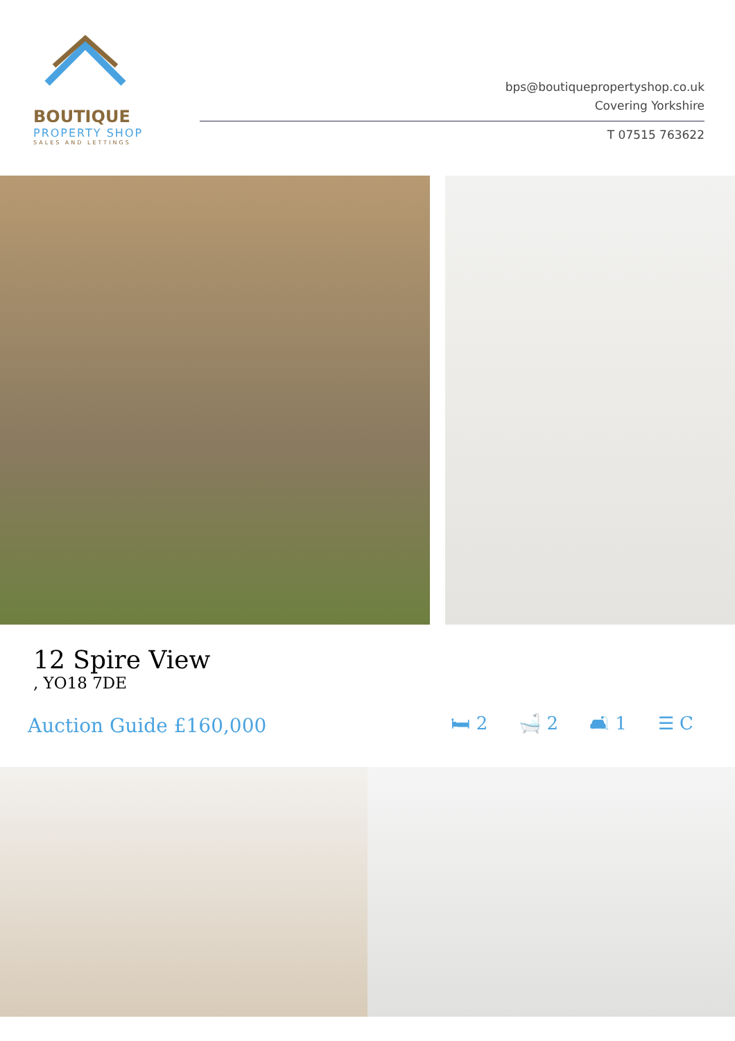BOUTIQUE
PROPERTY SHOP
SALES AND LETTINGS
bps@boutiquepropertyshop.co.uk
Covering Yorkshire
T 07515 763622
12 Spire View
, YO18 7DE
Auction Guide £160,000 🛏 2 🛁 2 🛋 1 ☰ C